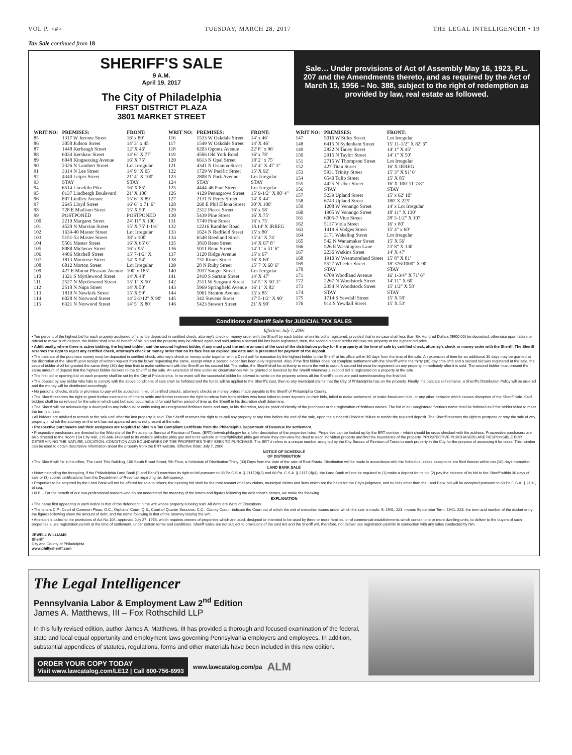VOL P. <#> TUESDAY, MARCH 28, 2017 THE LEGAL INTELLIGENCER • 19
Tax Sale continued from 18
SHERIFF'S SALE
9 A.M.
April 19, 2017
The City of Philadelphia
FIRST DISTRICT PLAZA
3801 MARKET STREET
Sale… Under provisions of Act of Assembly May 16, 1923, P.L. 207 and the Amendments thereto, and as required by the Act of March 15, 1956 – No. 388, subject to the right of redemption as provided by law, real estate as followed.
| WRIT NO: | PREMISES: | FRONT: |
| --- | --- | --- |
| 85 | 1317 W Jerome Street | 16' x 80' |
| 86 | 3058 Judson Street | 14' 3" x 45' |
| 87 | 1448 Kerbaugh Street | 12' X 46' |
| 88 | 6034 Kershaw Street | 14' 6" X 77' |
| 89 | 6048 Kingsessing Avenue | 16' X 75' |
| 90 | 2326 N Lambert Street | Lot Irregular |
| 91 | 3314 N Lee Street | 14' 9" X 65' |
| 92 | 4340 Leiper Street | 21' 4" X 100' |
| 93 | STAY | STAY |
| 94 | 6514 Limekiln Pike | 16' X 85' |
| 95 | 8137 Lindbergh Boulevard | 21' X 100' |
| 96 | 807 Lindley Avenue | 15' 6" X 89' |
| 97 | 2645 Lloyd Street | 16' 6" x 71' 6" |
| 98 | 728 E Madison Street | 15' X 50' |
| 99 | POSTPONED | POSTPONED |
| 100 | 2210 Margaret Street | 24' 11" X 100' |
| 101 | 4520 N Marvine Street | 15' X 75' 1-1/4" |
| 102 | 1634-40 Master Street | Lot Irregular |
| 103 | 5151-53 Master Street | 38' x 100' |
| 104 | 5501 Master Street | 16' X 65' 6" |
| 105 | 8088 Michener Street | 16' x 95' |
| 106 | 4406 Mitchell Street | 15' 7-1/2" X |
| 107 | 1813 Montrose Street | 14' X 54' |
| 108 | 6012 Morton Street | Lot Irregular |
| 109 | 427 E Mount Pleasant Avenue | 100' x 185' |
| 110 | 1321 S Myrtlewood Street | 14' X 48' |
| 111 | 2527 N Myrtlewood Street | 15' 1" X 50' |
| 112 | 2518 N Napa Street | 14' X 50' |
| 113 | 1810 N Newkirk Street | 15' X 59' |
| 114 | 6028 N Norwood Street | 14' 2-2/12" X 90' |
| 115 | 6321 N Norwood Street | 14' 5" X 80' |
| WRIT NO: | PREMISES: | FRONT: |
| --- | --- | --- |
| 116 | 1533 W Oakdale Street | 14' x 46' |
| 117 | 1549 W Oakdale Street | 14' X 46' |
| 118 | 6203 Ogontz Avenue | 22' 8" x 96' |
| 119 | 4506 Old York Road | 16' x 78' |
| 120 | 6613 N Opal Street | 18' 2" x 75' |
| 121 | 4341 N Orianna Street | 14' 4" X 47' 3" |
| 122 | 1729 W Pacific Street | 15' X 92' |
| 123 | 2808 N Park Avenue | Lot Irregular |
| 124 | STAY | STAY |
| 125 | 4444-46 Paul Street | Lot Irregular |
| 126 | 4129 Pennsgrove Street | 15' 9-1/2" X 80' 4" |
| 127 | 2131 N Percy Street | 14' X 44' |
| 128 | 260 E Phil Ellena Street | 30' X 100' |
| 129 | 2312 Pierce Street | 16' x 58' |
| 130 | 5439 Pine Street | 16' X 75' |
| 131 | 5749 Pine Street | 16' x 75' |
| 132 | 12216 Rambler Road | 18.14' X IRREG |
| 133 | 1624 N Redfield Street | 15' x 80' |
| 134 | 6548 Reedland Street | 15' 4" X 74' |
| 135 | 3810 Reno Street | 14' X 67' 8" |
| 136 | 5011 Reno Street | 14' 1" x 51' 6" |
| 137 | 3120 Ridge Avenue | 15' x 67' |
| 138 | 731 Ritner Street | 16' X 60' |
| 139 | 28 N Ruby Street | 15' 7' X 60' 6" |
| 140 | 2037 Sanger Street | Lot Irregular |
| 141 | 2410 S Sartain Street | 14' X 47' |
| 142 | 2511 W Sergeant Street | 14' 5" X 50' 3" |
| 143 | 5969 Springfield Avenue | 16' 1" X 82' |
| 144 | 5061 Stenton Avenue | 15' x 85' |
| 145 | 342 Stevens Street | 17' 5-1/2" X 90' |
| 146 | 5423 Stewart Street | 21' X 90' |
| WRIT NO: | PREMISES: | FRONT: |
| --- | --- | --- |
| 147 | 5016 W Stiles Street | Lot Irregular |
| 148 | 6415 N Sydenham Street | 15' 11-1/2" X 82' 6" |
| 149 | 2822 N Taney Street | 14' 1" X 45' |
| 150 | 2915 N Taylor Street | 14' 1" X 50' |
| 151 | 2715 W Thompson Street | Lot Irregular |
| 152 | 427 Titan Street | 16' X IRREG |
| 153 | 5931 Trinity Street | 15' 3" X 91' 6" |
| 154 | 6540 Tulip Street | 15' X 85' |
| 155 | 4425 N Uber Street | 16' X 100' 11-7/8" |
| 156 | STAY | STAY |
| 157 | 5239 Upland Street | 15' x 62' 10" |
| 158 | 6743 Upland Street | 180' X 225' |
| 159 | 1208 W Venango Street | 14' x Lot Irregular |
| 160 | 1905 W Venango Street | 18' 11" X 130' |
| 161 | 6005-7 Vine Street | 28' 5-1/2" X 107' |
| 162 | 5117 Viola Street | 16' x 80' |
| 163 | 1419 S Vodges Street | 15' 4" x 60' |
| 164 | 2171 Wakeling Street | Lot Irregular |
| 165 | 542 N Wanamaker Street | 15' X 56' |
| 166 | 526 E Washington Lane | 23' 8" X 130' |
| 167 | 2236 Watkins Street | 14' X 47' |
| 168 | 1910 W Westmoreland Street | 15' 8" X 81' |
| 169 | 5527 Wheeler Street | 18' 376/1000" X 90' |
| 170 | STAY | STAY |
| 171 | 6709 Woodland Avenue | 16' 1-3/4" X 71' 6" |
| 172 | 2267 N Woodstock Street | 14' 11" X 60' |
| 173 | 2354 N Woodstock Street | 15' 1/2" X 58' |
| 174 | STAY | STAY |
| 175 | 1714 S Yewdall Street | 15' X 59' |
| 176 | 914 S Yewdall Street | 15' X 53' |
Conditions of Sheriff Sale for JUDICIAL TAX SALES
Effective: July 7, 2006
• Ten percent of the highest bid for each property auctioned off shall be deposited in certified check, attorney's check or money order with the Sheriff by each bidder when his bid is registered, provided that in no case shall less than Six Hundred Dollars ($600.00) be deposited, otherwise upon failure or refusal to make such deposit, the bidder shall lose all benefit of his bid and the property may be offered again and sold unless a second bid has been registered, then, the second highest bidder will take the property at the highest bid price.
• Additionally, where there is active bidding, the highest bidder, and the second highest bidder, if any must post the entire amount of the cost of the distribution policy for the property at the time of sale by certified check, attorney's check or money order with the Sheriff. The Sheriff reserves the right to reject any certified check, attorney's check or money order that on its face has an expired use date and is presented for payment of the deposit.
• The balance of the purchase money must be deposited in certified check, attorney's check or money order together with a Deed poll for execution by the highest bidder to the Sheriff at his office within 30 days from the time of the sale. An extension of time for an additional 30 days may be granted at the discretion of the Sheriff upon receipt of written request from the buyer requesting the same, except when a second bidder has been duly registered. Also, if the first bidder does not complete settlement with the Sheriff within the thirty (30) day time limit and a second bid was registered at the sale, the second bidder shall be granted the same thirty (30) day time limit to make settlement with the Sheriff on his second bid. Thereafter, the Sheriff shall be at liberty to return the writ to court. A second bid must be registered on any property immediately after it is sold. The second bidder must present the same amount of deposit that the highest bidder delivers to the Sheriff at the sale. An extension of time under no circumstances will be granted or honored by the Sheriff whenever a second bid is registered on a property at the sale.
• The first bid or opening bid on each property shall be set by the City of Philadelphia. In no event will the successful bidder be allowed to settle on the property unless all the Sheriff's costs are paid notwithstanding the final bid.
• The deposit by any bidder who fails to comply with the above conditions of sale shall be forfeited and the funds will be applied to the Sheriff's cost, then to any municipal claims that the City of Philadelphia has on the property. Finally, if a balance still remains, a Sheriff's Distribution Policy will be ordered and the money will be distributed accordingly.
• No personal checks, drafts or promises to pay will be accepted in lieu of certified checks, attorney's checks or money orders made payable to the Sheriff of Philadelphia County.
• The Sheriff reserves the right to grant further extensions of time to settle and further reserves the right to refuse bids from bidders who have failed to enter deposits on their bids, failed to make settlement, or make fraudulent bids, or any other behavior which causes disruption of the Sheriff Sale. Said bidders shall be so refused for the sale in which said behavior occurred and for said further period of time as the Sheriff in his discretion shall determine.
• The Sheriff will not acknowledge a deed poll to any individual or entity using an unregistered fictitious name and may, at his discretion, require proof of identity of the purchaser or the registration of fictitious names. The bid of an unregistered fictitious name shall be forfeited as if the bidder failed to meet the terms of sale.
• All bidders are advised to remain at the sale until after the last property is sold. The Sheriff reserves the right to re-sell any property at any time before the end of the sale, upon the successful bidders' failure to tender the required deposit. The Sheriff reserves the right to postpone or stay the sale of any property in which the attorney on the writ has not appeared and is not present at the sale.
• Prospective purchasers and their assignees are required to obtain a Tax Compliant Certificate from the Philadelphia Department of Revenue for settlement.
• Prospective purchasers are directed to the Web site of the Philadelphia Bureau of Revision of Taxes, (BRT) brtweb.phila.gov for a fuller description of the properties listed. Properties can be looked up by the BRT number – which should be cross checked with the address. Prospective purchasers are also directed to the Room 154 City Hall, 215-686-1483 and to its website philadox.phila.gov and to its website at http://philadox.phila.gov where they can view the deed to each individual property and find the boundaries of the property. PROSPECTIVE PURCHASERS ARE RESPONSIBLE FOR DETERMINING THE NATURE, LOCATION, CONDITION AND BOUNDARIES OF THE PROPERTIES THEY SEEK TO PURCHASE. The BRT # refers to a unique number assigned by the City Bureau of Revision of Taxes to each property in the City for the purpose of assessing it for taxes. This number can be used to obtain descriptive information about the property from the BRT website. Effective Date: July 7, 2006
NOTICE OF SCHEDULE
OF DISTRIBUTION
• The Sheriff will file in his office, The Land Title Building, 100 South Broad Street, 5th Floor, a Schedule of Distribution Thirty (30) Days from the date of the sale of Real Estate. Distribution will be made in accordance with the Schedule unless exceptions are filed thereto within ten (10) days thereafter.
LAND BANK SALE
• Notwithstanding the foregoing, if the Philadelphia Land Bank ("Land Bank") exercises its right to bid pursuant to 68 Pa.C.S.A. § 2117(d)(3) and 68 Pa. C.S.A. § 2117 (d)(4), the Land Bank will not be required to (1) make a deposit for its bid (2) pay the balance of its bid to the Sheriff within 30 days of sale or (3) submit certifications from the Department of Revenue regarding tax delinquency.
• Properties to be acquired by the Land Bank will not be offered for sale to others; the opening bid shall be the total amount of all tax claims, municipal claims and liens which are the basis for the City's judgment, and no bids other than the Land Bank bid will be accepted pursuant to 68 Pa.C.S.A. § 2101, et seq.
• N.B. - For the benefit of our non-professional readers who do not understand the meaning of the letters and figures following the defendant's names, we make the following.
EXPLANATION
• The name first appearing in each notice is that of the defendant in the writ whose property is being sold. All Writs are Writs of Executions.
• The letters C.P., Court of Common Pleas; O.C., Orphans' Court; Q.S., Court of Quarter Sessions; C.C., County Court - indicate the Court out of which the writ of execution issues under which the sale is made: S. 1941. 223. means September Term, 1941. 223, the term and number of the docket entry; the figures following show the amount of debt; and the name following is that of the attorney issuing the writ.
• Attention is called to the provisions of Act No.104, approved July 27, 1955, which requires owners of properties which are used, designed or intended to be used by three or more families, or of commercial establishments which contain one or more dwelling units, to deliver to the buyers of such properties a use registration permit at the time of settlement, under certain terms and conditions. Sheriff Sales are not subject to provisions of the said Act and the Sheriff will, therefore, not deliver use registration permits in connection with any sales conducted by him.
JEWELL WILLIAMS
Sheriff
City and County of Philadelphia
www.phillysheriff.com
The Legal Intelligencer
Pennsylvania Labor & Employment Law 2<sup>nd</sup> Edition
James A. Matthews, III – Fox Rothschild LLP
In this fully revised edition, author James A. Matthews, III has provided a thorough and focused examination of the federal, state and local equal opportunity and employment laws governing Pennsylvania employers and employees. In addition, substantial appendices of statutes, regulations, forms and other materials have been included in this new edition.
ORDER YOUR COPY TODAY
Visit www.lawcatalog.com/LE12 | Call 800-756-8993
www.lawcatalog.com/pa ALM